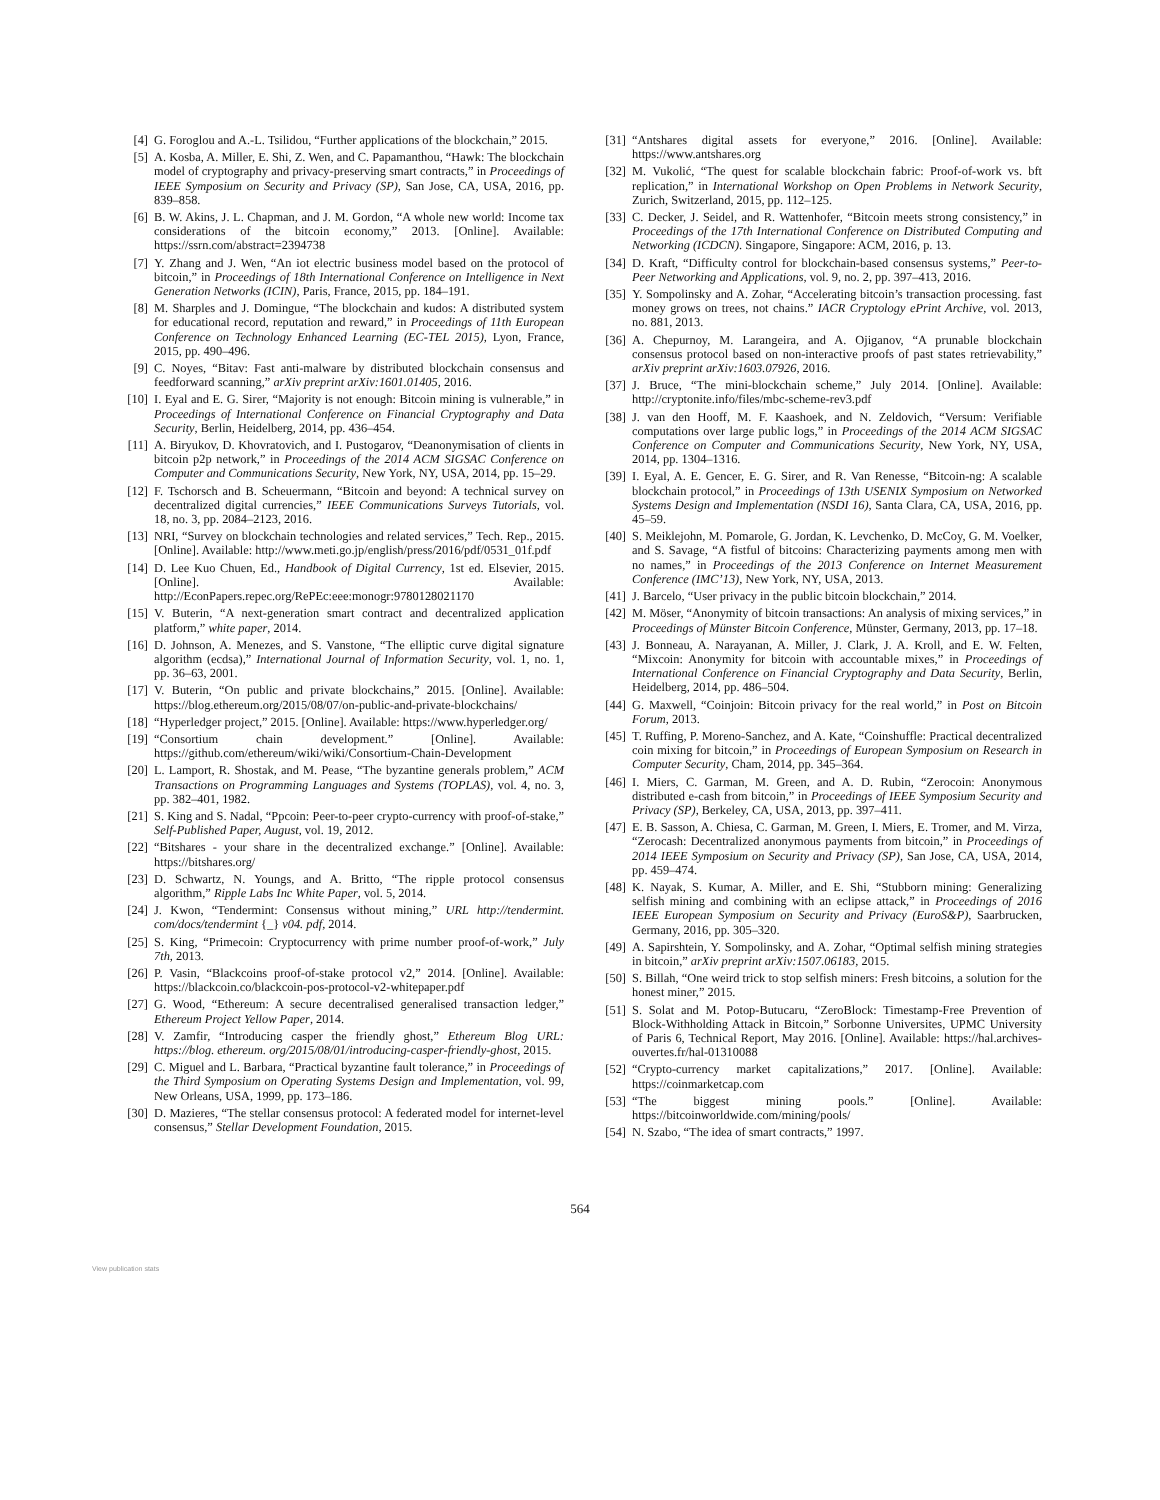[4] G. Foroglou and A.-L. Tsilidou, “Further applications of the blockchain,” 2015.
[5] A. Kosba, A. Miller, E. Shi, Z. Wen, and C. Papamanthou, “Hawk: The blockchain model of cryptography and privacy-preserving smart contracts,” in Proceedings of IEEE Symposium on Security and Privacy (SP), San Jose, CA, USA, 2016, pp. 839–858.
[6] B. W. Akins, J. L. Chapman, and J. M. Gordon, “A whole new world: Income tax considerations of the bitcoin economy,” 2013. [Online]. Available: https://ssrn.com/abstract=2394738
[7] Y. Zhang and J. Wen, “An iot electric business model based on the protocol of bitcoin,” in Proceedings of 18th International Conference on Intelligence in Next Generation Networks (ICIN), Paris, France, 2015, pp. 184–191.
[8] M. Sharples and J. Domingue, “The blockchain and kudos: A distributed system for educational record, reputation and reward,” in Proceedings of 11th European Conference on Technology Enhanced Learning (EC-TEL 2015), Lyon, France, 2015, pp. 490–496.
[9] C. Noyes, “Bitav: Fast anti-malware by distributed blockchain consensus and feedforward scanning,” arXiv preprint arXiv:1601.01405, 2016.
[10] I. Eyal and E. G. Sirer, “Majority is not enough: Bitcoin mining is vulnerable,” in Proceedings of International Conference on Financial Cryptography and Data Security, Berlin, Heidelberg, 2014, pp. 436–454.
[11] A. Biryukov, D. Khovratovich, and I. Pustogarov, “Deanonymisation of clients in bitcoin p2p network,” in Proceedings of the 2014 ACM SIGSAC Conference on Computer and Communications Security, New York, NY, USA, 2014, pp. 15–29.
[12] F. Tschorsch and B. Scheuermann, “Bitcoin and beyond: A technical survey on decentralized digital currencies,” IEEE Communications Surveys Tutorials, vol. 18, no. 3, pp. 2084–2123, 2016.
[13] NRI, “Survey on blockchain technologies and related services,” Tech. Rep., 2015. [Online]. Available: http://www.meti.go.jp/english/press/2016/pdf/0531_01f.pdf
[14] D. Lee Kuo Chuen, Ed., Handbook of Digital Currency, 1st ed. Elsevier, 2015. [Online]. Available: http://EconPapers.repec.org/RePEc:eee:monogr:9780128021170
[15] V. Buterin, “A next-generation smart contract and decentralized application platform,” white paper, 2014.
[16] D. Johnson, A. Menezes, and S. Vanstone, “The elliptic curve digital signature algorithm (ecdsa),” International Journal of Information Security, vol. 1, no. 1, pp. 36–63, 2001.
[17] V. Buterin, “On public and private blockchains,” 2015. [Online]. Available: https://blog.ethereum.org/2015/08/07/on-public-and-private-blockchains/
[18] “Hyperledger project,” 2015. [Online]. Available: https://www.hyperledger.org/
[19] “Consortium chain development.” [Online]. Available: https://github.com/ethereum/wiki/wiki/Consortium-Chain-Development
[20] L. Lamport, R. Shostak, and M. Pease, “The byzantine generals problem,” ACM Transactions on Programming Languages and Systems (TOPLAS), vol. 4, no. 3, pp. 382–401, 1982.
[21] S. King and S. Nadal, “Ppcoin: Peer-to-peer crypto-currency with proof-of-stake,” Self-Published Paper, August, vol. 19, 2012.
[22] “Bitshares - your share in the decentralized exchange.” [Online]. Available: https://bitshares.org/
[23] D. Schwartz, N. Youngs, and A. Britto, “The ripple protocol consensus algorithm,” Ripple Labs Inc White Paper, vol. 5, 2014.
[24] J. Kwon, “Tendermint: Consensus without mining,” URL http://tendermint. com/docs/tendermint {_} v04. pdf, 2014.
[25] S. King, “Primecoin: Cryptocurrency with prime number proof-of-work,” July 7th, 2013.
[26] P. Vasin, “Blackcoins proof-of-stake protocol v2,” 2014. [Online]. Available: https://blackcoin.co/blackcoin-pos-protocol-v2-whitepaper.pdf
[27] G. Wood, “Ethereum: A secure decentralised generalised transaction ledger,” Ethereum Project Yellow Paper, 2014.
[28] V. Zamfir, “Introducing casper the friendly ghost,” Ethereum Blog URL: https://blog. ethereum. org/2015/08/01/introducing-casper-friendly-ghost, 2015.
[29] C. Miguel and L. Barbara, “Practical byzantine fault tolerance,” in Proceedings of the Third Symposium on Operating Systems Design and Implementation, vol. 99, New Orleans, USA, 1999, pp. 173–186.
[30] D. Mazieres, “The stellar consensus protocol: A federated model for internet-level consensus,” Stellar Development Foundation, 2015.
[31] “Antshares digital assets for everyone,” 2016. [Online]. Available: https://www.antshares.org
[32] M. Vukolić, “The quest for scalable blockchain fabric: Proof-of-work vs. bft replication,” in International Workshop on Open Problems in Network Security, Zurich, Switzerland, 2015, pp. 112–125.
[33] C. Decker, J. Seidel, and R. Wattenhofer, “Bitcoin meets strong consistency,” in Proceedings of the 17th International Conference on Distributed Computing and Networking (ICDCN). Singapore, Singapore: ACM, 2016, p. 13.
[34] D. Kraft, “Difficulty control for blockchain-based consensus systems,” Peer-to-Peer Networking and Applications, vol. 9, no. 2, pp. 397–413, 2016.
[35] Y. Sompolinsky and A. Zohar, “Accelerating bitcoin’s transaction processing. fast money grows on trees, not chains.” IACR Cryptology ePrint Archive, vol. 2013, no. 881, 2013.
[36] A. Chepurnoy, M. Larangeira, and A. Ojiganov, “A prunable blockchain consensus protocol based on non-interactive proofs of past states retrievability,” arXiv preprint arXiv:1603.07926, 2016.
[37] J. Bruce, “The mini-blockchain scheme,” July 2014. [Online]. Available: http://cryptonite.info/files/mbc-scheme-rev3.pdf
[38] J. van den Hooff, M. F. Kaashoek, and N. Zeldovich, “Versum: Verifiable computations over large public logs,” in Proceedings of the 2014 ACM SIGSAC Conference on Computer and Communications Security, New York, NY, USA, 2014, pp. 1304–1316.
[39] I. Eyal, A. E. Gencer, E. G. Sirer, and R. Van Renesse, “Bitcoin-ng: A scalable blockchain protocol,” in Proceedings of 13th USENIX Symposium on Networked Systems Design and Implementation (NSDI 16), Santa Clara, CA, USA, 2016, pp. 45–59.
[40] S. Meiklejohn, M. Pomarole, G. Jordan, K. Levchenko, D. McCoy, G. M. Voelker, and S. Savage, “A fistful of bitcoins: Characterizing payments among men with no names,” in Proceedings of the 2013 Conference on Internet Measurement Conference (IMC’13), New York, NY, USA, 2013.
[41] J. Barcelo, “User privacy in the public bitcoin blockchain,” 2014.
[42] M. Möser, “Anonymity of bitcoin transactions: An analysis of mixing services,” in Proceedings of Münster Bitcoin Conference, Münster, Germany, 2013, pp. 17–18.
[43] J. Bonneau, A. Narayanan, A. Miller, J. Clark, J. A. Kroll, and E. W. Felten, “Mixcoin: Anonymity for bitcoin with accountable mixes,” in Proceedings of International Conference on Financial Cryptography and Data Security, Berlin, Heidelberg, 2014, pp. 486–504.
[44] G. Maxwell, “Coinjoin: Bitcoin privacy for the real world,” in Post on Bitcoin Forum, 2013.
[45] T. Ruffing, P. Moreno-Sanchez, and A. Kate, “Coinshuffle: Practical decentralized coin mixing for bitcoin,” in Proceedings of European Symposium on Research in Computer Security, Cham, 2014, pp. 345–364.
[46] I. Miers, C. Garman, M. Green, and A. D. Rubin, “Zerocoin: Anonymous distributed e-cash from bitcoin,” in Proceedings of IEEE Symposium Security and Privacy (SP), Berkeley, CA, USA, 2013, pp. 397–411.
[47] E. B. Sasson, A. Chiesa, C. Garman, M. Green, I. Miers, E. Tromer, and M. Virza, “Zerocash: Decentralized anonymous payments from bitcoin,” in Proceedings of 2014 IEEE Symposium on Security and Privacy (SP), San Jose, CA, USA, 2014, pp. 459–474.
[48] K. Nayak, S. Kumar, A. Miller, and E. Shi, “Stubborn mining: Generalizing selfish mining and combining with an eclipse attack,” in Proceedings of 2016 IEEE European Symposium on Security and Privacy (EuroS&P), Saarbrucken, Germany, 2016, pp. 305–320.
[49] A. Sapirshtein, Y. Sompolinsky, and A. Zohar, “Optimal selfish mining strategies in bitcoin,” arXiv preprint arXiv:1507.06183, 2015.
[50] S. Billah, “One weird trick to stop selfish miners: Fresh bitcoins, a solution for the honest miner,” 2015.
[51] S. Solat and M. Potop-Butucaru, “ZeroBlock: Timestamp-Free Prevention of Block-Withholding Attack in Bitcoin,” Sorbonne Universites, UPMC University of Paris 6, Technical Report, May 2016. [Online]. Available: https://hal.archives-ouvertes.fr/hal-01310088
[52] “Crypto-currency market capitalizations,” 2017. [Online]. Available: https://coinmarketcap.com
[53] “The biggest mining pools.” [Online]. Available: https://bitcoinworldwide.com/mining/pools/
[54] N. Szabo, “The idea of smart contracts,” 1997.
564
View publication stats